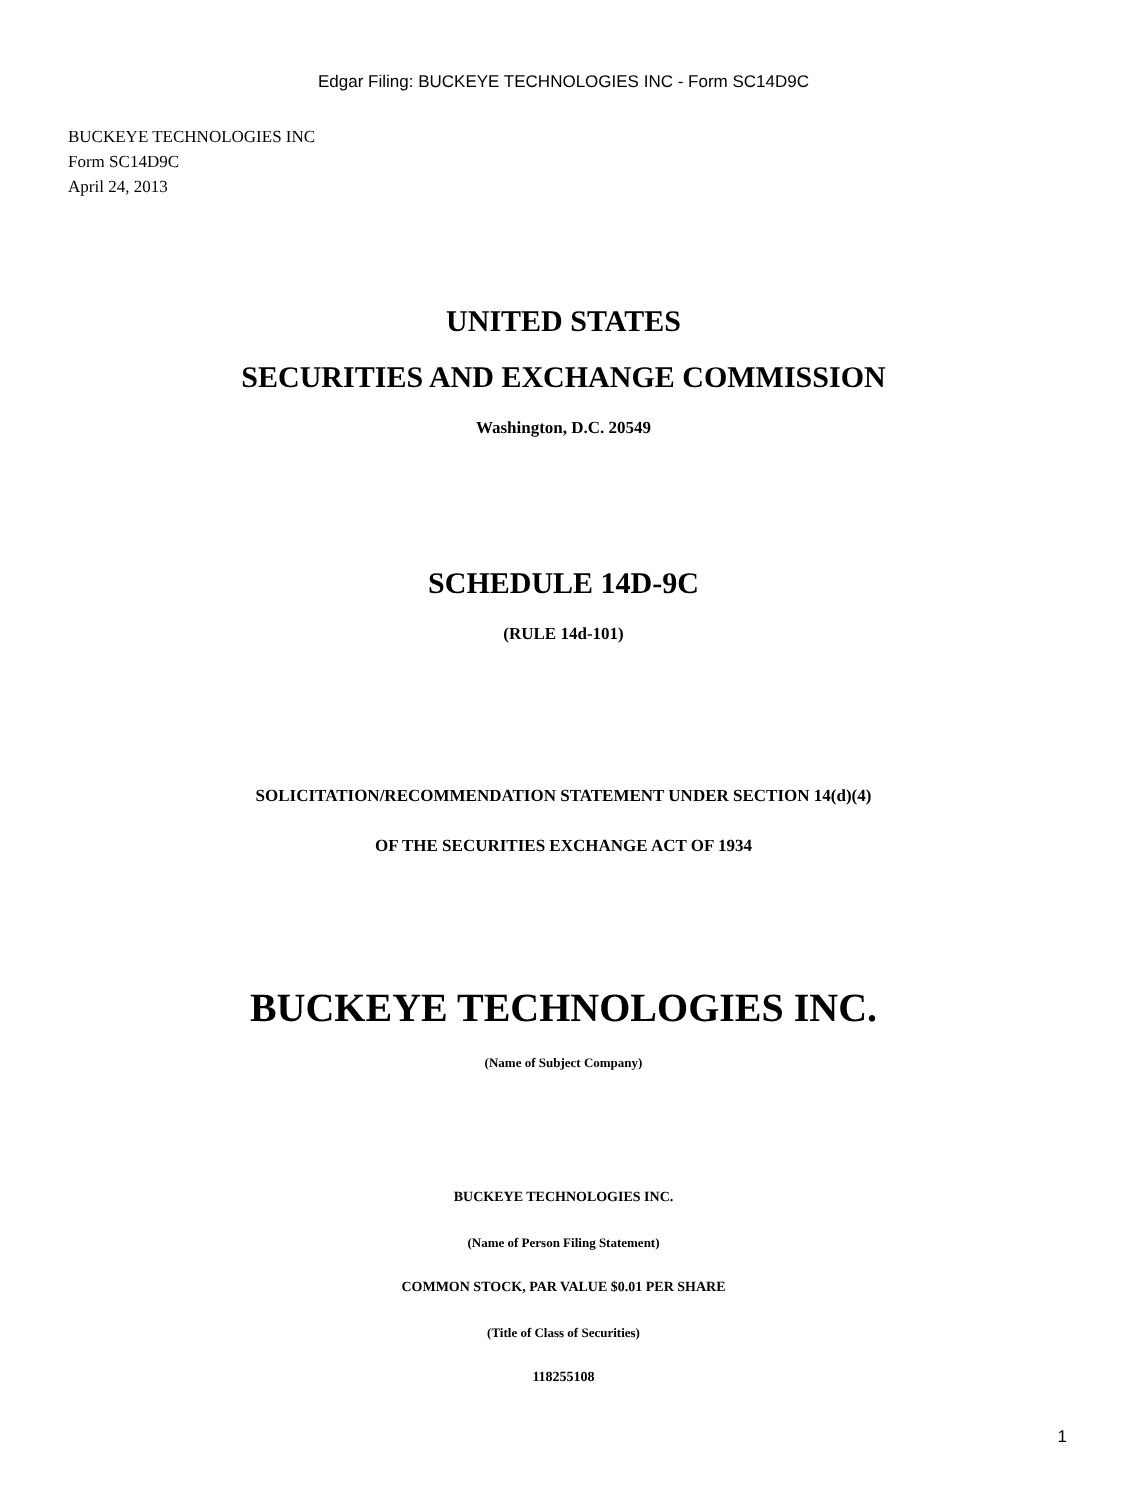Edgar Filing: BUCKEYE TECHNOLOGIES INC - Form SC14D9C
BUCKEYE TECHNOLOGIES INC
Form SC14D9C
April 24, 2013
UNITED STATES
SECURITIES AND EXCHANGE COMMISSION
Washington, D.C. 20549
SCHEDULE 14D-9C
(RULE 14d-101)
SOLICITATION/RECOMMENDATION STATEMENT UNDER SECTION 14(d)(4)
OF THE SECURITIES EXCHANGE ACT OF 1934
BUCKEYE TECHNOLOGIES INC.
(Name of Subject Company)
BUCKEYE TECHNOLOGIES INC.
(Name of Person Filing Statement)
COMMON STOCK, PAR VALUE $0.01 PER SHARE
(Title of Class of Securities)
118255108
1